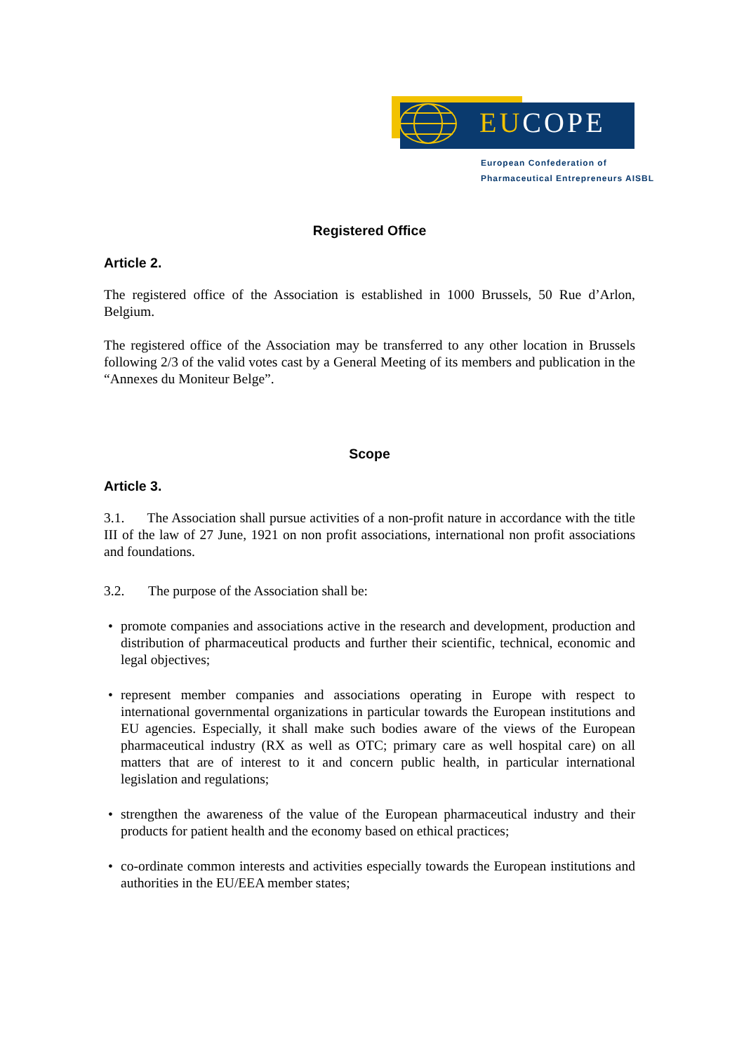EUCOPE
European Confederation of
Pharmaceutical Entrepreneurs AISBL
Registered Office
Article 2.
The registered office of the Association is established in 1000 Brussels, 50 Rue d’Arlon, Belgium.
The registered office of the Association may be transferred to any other location in Brussels following 2/3 of the valid votes cast by a General Meeting of its members and publication in the “Annexes du Moniteur Belge”.
Scope
Article 3.
3.1. The Association shall pursue activities of a non-profit nature in accordance with the title III of the law of 27 June, 1921 on non profit associations, international non profit associations and foundations.
3.2. The purpose of the Association shall be:
• promote companies and associations active in the research and development, production and distribution of pharmaceutical products and further their scientific, technical, economic and legal objectives;
• represent member companies and associations operating in Europe with respect to international governmental organizations in particular towards the European institutions and EU agencies. Especially, it shall make such bodies aware of the views of the European pharmaceutical industry (RX as well as OTC; primary care as well hospital care) on all matters that are of interest to it and concern public health, in particular international legislation and regulations;
• strengthen the awareness of the value of the European pharmaceutical industry and their products for patient health and the economy based on ethical practices;
• co-ordinate common interests and activities especially towards the European institutions and authorities in the EU/EEA member states;